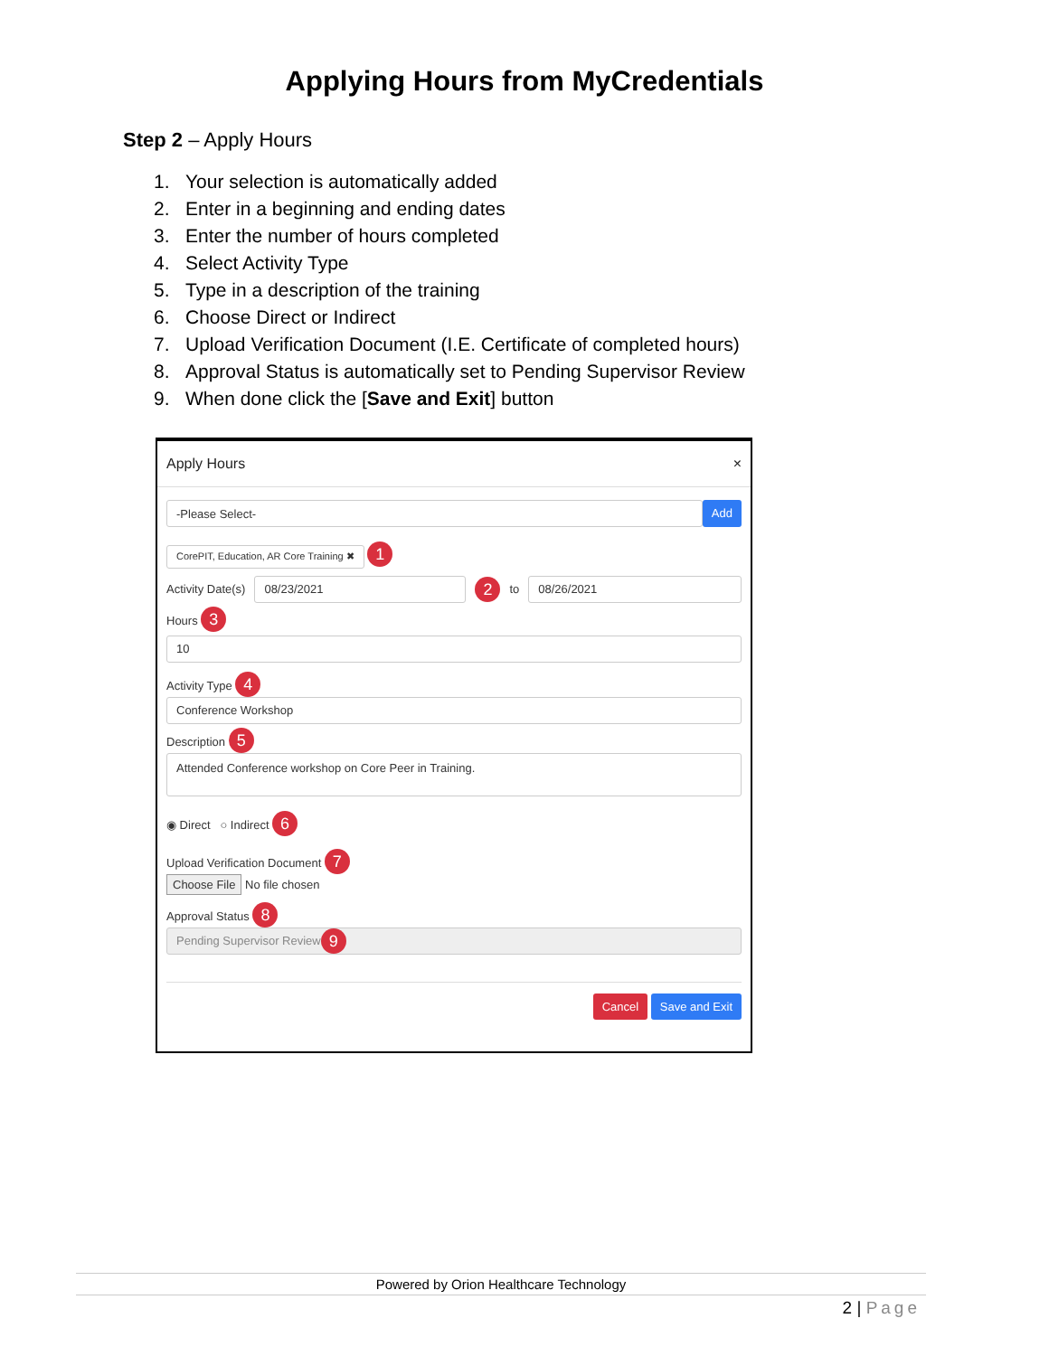Applying Hours from MyCredentials
Step 2 – Apply Hours
1. Your selection is automatically added
2. Enter in a beginning and ending dates
3. Enter the number of hours completed
4. Select Activity Type
5. Type in a description of the training
6. Choose Direct or Indirect
7. Upload Verification Document (I.E. Certificate of completed hours)
8. Approval Status is automatically set to Pending Supervisor Review
9. When done click the [Save and Exit] button
Apply Hours ×
-Please Select-
Add
CorePIT, Education, AR Core Training ✖ 1
Activity Date(s)
08/23/2021
2 to
08/26/2021
Hours 3
10
Activity Type 4
Conference Workshop
Description 5
Attended Conference workshop on Core Peer in Training.
◉ Direct ○ Indirect 6
Upload Verification Document 7
Choose File No file chosen
Approval Status 8
Pending Supervisor Review 9
Cancel Save and Exit
Powered by Orion Healthcare Technology
2 | Page